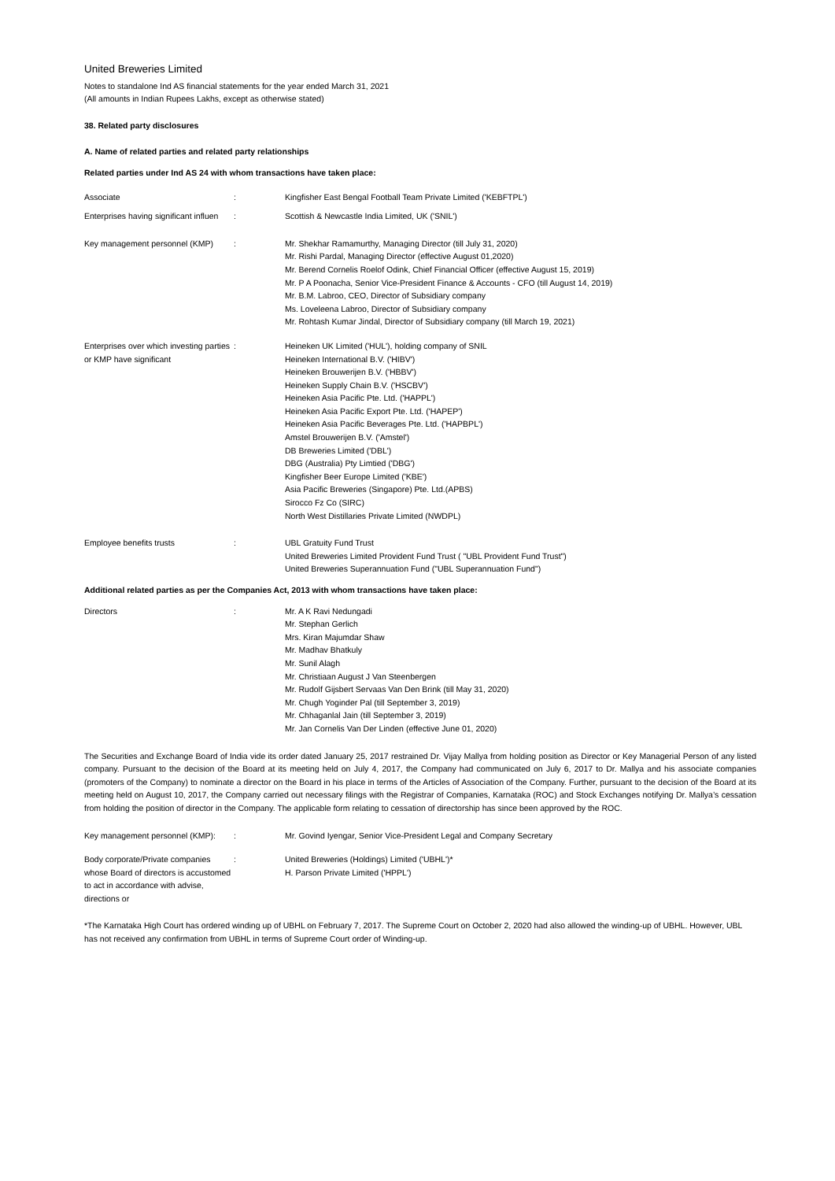United Breweries Limited
Notes to standalone Ind AS financial statements for the year ended March 31, 2021
(All amounts in Indian Rupees Lakhs, except as otherwise stated)
38. Related party disclosures
A. Name of related parties and related party relationships
Related parties under Ind AS 24 with whom transactions have taken place:
Associate
:
Kingfisher East Bengal Football Team Private Limited ('KEBFTPL')
Enterprises having significant influen
:
Scottish & Newcastle India Limited, UK ('SNIL')
Key management personnel (KMP)
:
Mr. Shekhar Ramamurthy, Managing Director (till July 31, 2020)
Mr. Rishi Pardal, Managing Director (effective August 01,2020)
Mr. Berend Cornelis Roelof Odink, Chief Financial Officer (effective August 15, 2019)
Mr. P A Poonacha, Senior Vice-President Finance & Accounts - CFO (till August 14, 2019)
Mr. B.M. Labroo, CEO, Director of Subsidiary company
Ms. Loveleena Labroo, Director of Subsidiary company
Mr. Rohtash Kumar Jindal, Director of Subsidiary company (till March 19, 2021)
Enterprises over which investing parties or KMP have significant
:
Heineken UK Limited ('HUL'), holding company of SNIL
Heineken International B.V. ('HIBV')
Heineken Brouwerijen B.V. ('HBBV')
Heineken Supply Chain B.V. ('HSCBV')
Heineken Asia Pacific Pte. Ltd. ('HAPPL')
Heineken Asia Pacific Export Pte. Ltd. ('HAPEP')
Heineken Asia Pacific Beverages Pte. Ltd. ('HAPBPL')
Amstel Brouwerijen B.V. ('Amstel')
DB Breweries Limited ('DBL')
DBG (Australia) Pty Limtied ('DBG')
Kingfisher Beer Europe Limited ('KBE')
Asia Pacific Breweries (Singapore) Pte. Ltd.(APBS)
Sirocco Fz Co (SIRC)
North West Distillaries Private Limited (NWDPL)
Employee benefits trusts
:
UBL Gratuity Fund Trust
United Breweries Limited Provident Fund Trust ( "UBL Provident Fund Trust")
United Breweries Superannuation Fund ("UBL Superannuation Fund")
Additional related parties as per the Companies Act, 2013 with whom transactions have taken place:
Directors
:
Mr. A K Ravi Nedungadi
Mr. Stephan Gerlich
Mrs. Kiran Majumdar Shaw
Mr. Madhav Bhatkuly
Mr. Sunil Alagh
Mr. Christiaan August J Van Steenbergen
Mr. Rudolf Gijsbert Servaas Van Den Brink (till May 31, 2020)
Mr. Chugh Yoginder Pal (till September 3, 2019)
Mr. Chhaganlal Jain (till September 3, 2019)
Mr. Jan Cornelis Van Der Linden (effective June 01, 2020)
The Securities and Exchange Board of India vide its order dated January 25, 2017 restrained Dr. Vijay Mallya from holding position as Director or Key Managerial Person of any listed company. Pursuant to the decision of the Board at its meeting held on July 4, 2017, the Company had communicated on July 6, 2017 to Dr. Mallya and his associate companies (promoters of the Company) to nominate a director on the Board in his place in terms of the Articles of Association of the Company. Further, pursuant to the decision of the Board at its meeting held on August 10, 2017, the Company carried out necessary filings with the Registrar of Companies, Karnataka (ROC) and Stock Exchanges notifying Dr. Mallya’s cessation from holding the position of director in the Company. The applicable form relating to cessation of directorship has since been approved by the ROC.
Key management personnel (KMP):
:
Mr. Govind Iyengar, Senior Vice-President Legal and Company Secretary
Body corporate/Private companies whose Board of directors is accustomed to act in accordance with advise, directions or
:
United Breweries (Holdings) Limited ('UBHL')*
H. Parson Private Limited ('HPPL')
*The Karnataka High Court has ordered winding up of UBHL on February 7, 2017. The Supreme Court on October 2, 2020 had also allowed the winding-up of UBHL. However, UBL has not received any confirmation from UBHL in terms of Supreme Court order of Winding-up.